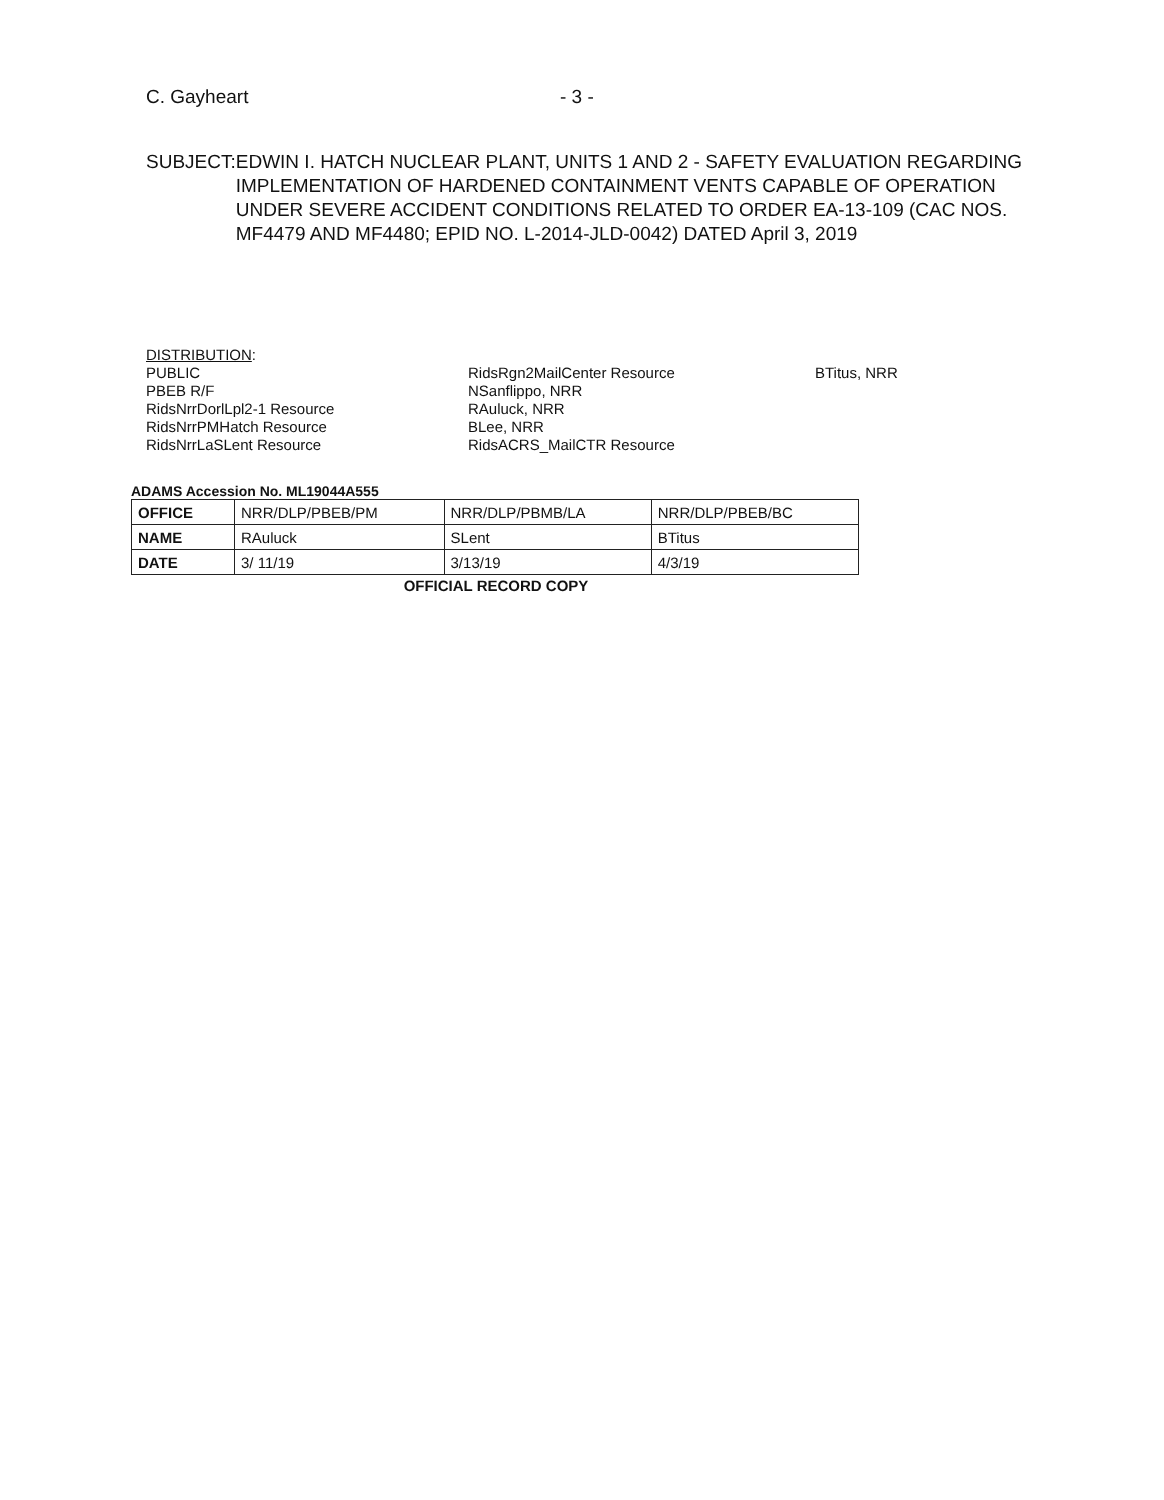C. Gayheart - 3 -
SUBJECT: EDWIN I. HATCH NUCLEAR PLANT, UNITS 1 AND 2 - SAFETY EVALUATION REGARDING IMPLEMENTATION OF HARDENED CONTAINMENT VENTS CAPABLE OF OPERATION UNDER SEVERE ACCIDENT CONDITIONS RELATED TO ORDER EA-13-109 (CAC NOS. MF4479 AND MF4480; EPID NO. L-2014-JLD-0042) DATED April 3, 2019
DISTRIBUTION:
PUBLIC
PBEB R/F
RidsNrrDorlLpl2-1 Resource
RidsNrrPMHatch Resource
RidsNrrLaSLent Resource
RidsRgn2MailCenter Resource
NSanflippo, NRR
RAuluck, NRR
BLee, NRR
RidsACRS_MailCTR Resource
BTitus, NRR
ADAMS Accession No. ML19044A555
| OFFICE | NRR/DLP/PBEB/PM | NRR/DLP/PBMB/LA | NRR/DLP/PBEB/BC |
| NAME | RAuluck | SLent | BTitus |
| DATE | 3/ 11/19 | 3/13/19 | 4/3/19 |
OFFICIAL RECORD COPY